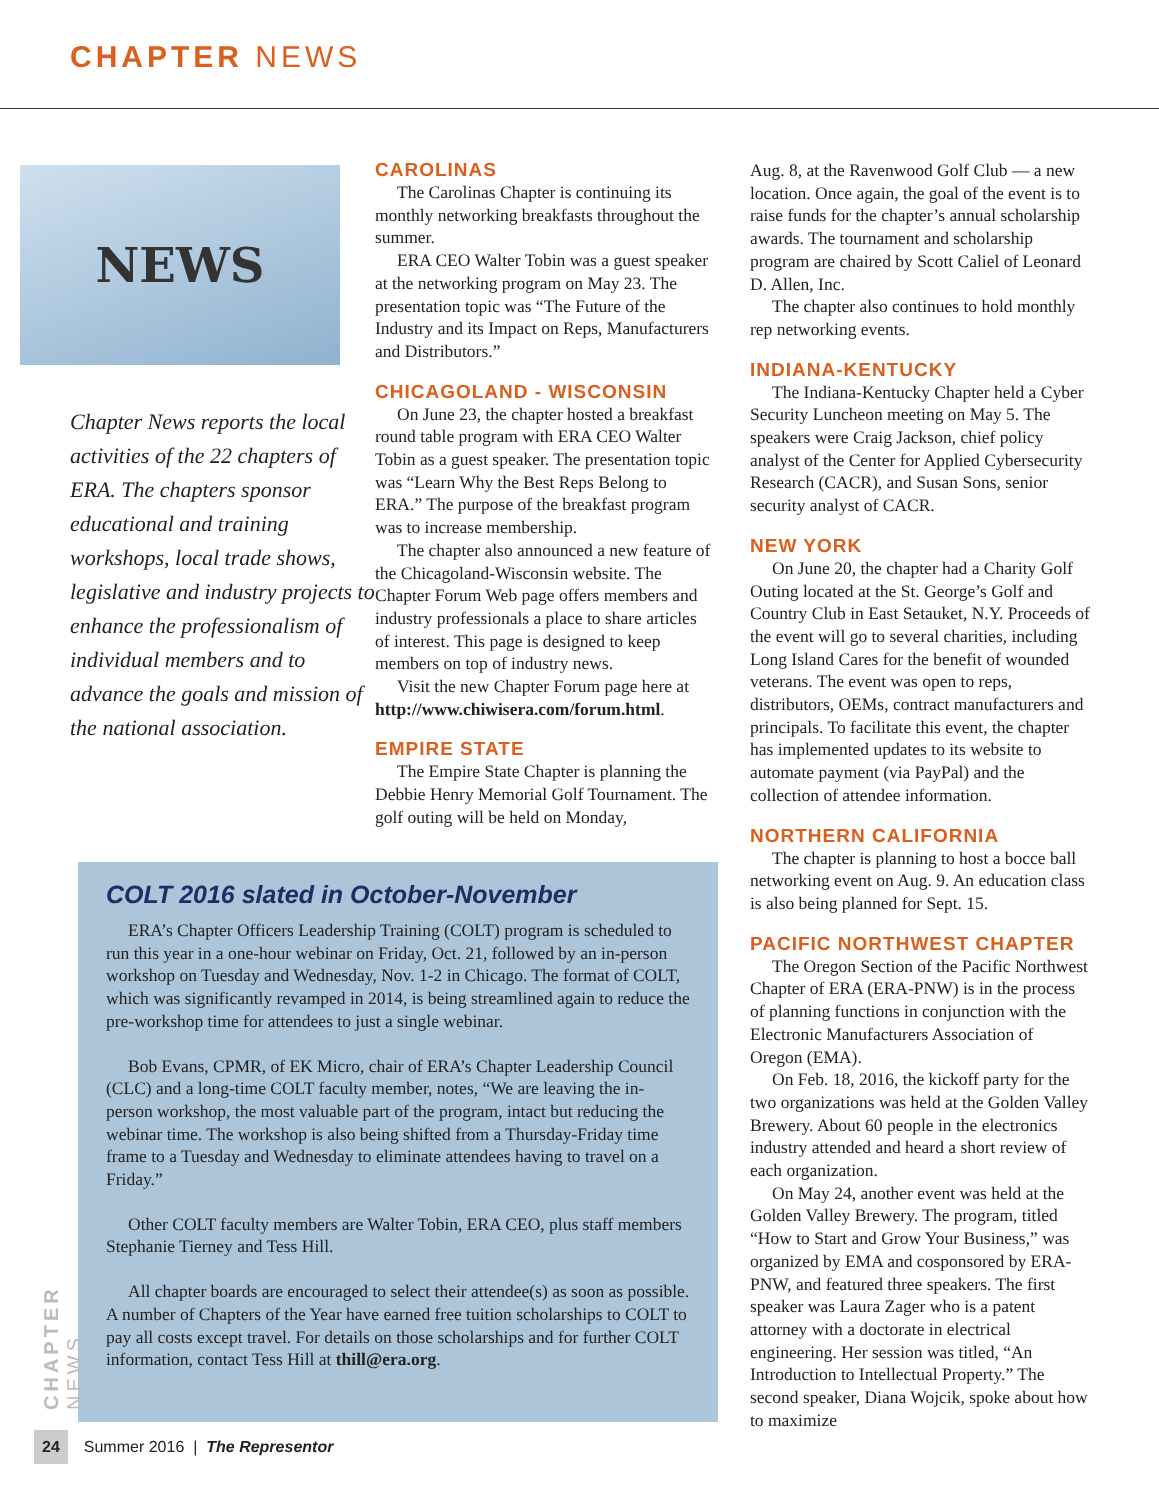CHAPTER NEWS
NEWS
Chapter News reports the local activities of the 22 chapters of ERA. The chapters sponsor educational and training workshops, local trade shows, legislative and industry projects to enhance the professionalism of individual members and to advance the goals and mission of the national association.
CAROLINAS
The Carolinas Chapter is continuing its monthly networking breakfasts throughout the summer.
ERA CEO Walter Tobin was a guest speaker at the networking program on May 23. The presentation topic was “The Future of the Industry and its Impact on Reps, Manufacturers and Distributors.”
CHICAGOLAND - WISCONSIN
On June 23, the chapter hosted a breakfast round table program with ERA CEO Walter Tobin as a guest speaker. The presentation topic was “Learn Why the Best Reps Belong to ERA.” The purpose of the breakfast program was to increase membership.
The chapter also announced a new feature of the Chicagoland-Wisconsin website. The Chapter Forum Web page offers members and industry professionals a place to share articles of interest. This page is designed to keep members on top of industry news.
Visit the new Chapter Forum page here at http://www.chiwisera.com/forum.html.
EMPIRE STATE
The Empire State Chapter is planning the Debbie Henry Memorial Golf Tournament. The golf outing will be held on Monday,
Aug. 8, at the Ravenwood Golf Club — a new location. Once again, the goal of the event is to raise funds for the chapter’s annual scholarship awards. The tournament and scholarship program are chaired by Scott Caliel of Leonard D. Allen, Inc.
The chapter also continues to hold monthly rep networking events.
INDIANA-KENTUCKY
The Indiana-Kentucky Chapter held a Cyber Security Luncheon meeting on May 5. The speakers were Craig Jackson, chief policy analyst of the Center for Applied Cybersecurity Research (CACR), and Susan Sons, senior security analyst of CACR.
NEW YORK
On June 20, the chapter had a Charity Golf Outing located at the St. George’s Golf and Country Club in East Setauket, N.Y. Proceeds of the event will go to several charities, including Long Island Cares for the benefit of wounded veterans. The event was open to reps, distributors, OEMs, contract manufacturers and principals. To facilitate this event, the chapter has implemented updates to its website to automate payment (via PayPal) and the collection of attendee information.
NORTHERN CALIFORNIA
The chapter is planning to host a bocce ball networking event on Aug. 9. An education class is also being planned for Sept. 15.
PACIFIC NORTHWEST CHAPTER
The Oregon Section of the Pacific Northwest Chapter of ERA (ERA-PNW) is in the process of planning functions in conjunction with the Electronic Manufacturers Association of Oregon (EMA).
On Feb. 18, 2016, the kickoff party for the two organizations was held at the Golden Valley Brewery. About 60 people in the electronics industry attended and heard a short review of each organization.
On May 24, another event was held at the Golden Valley Brewery. The program, titled “How to Start and Grow Your Business,” was organized by EMA and cosponsored by ERA-PNW, and featured three speakers. The first speaker was Laura Zager who is a patent attorney with a doctorate in electrical engineering. Her session was titled, “An Introduction to Intellectual Property.” The second speaker, Diana Wojcik, spoke about how to maximize
COLT 2016 slated in October-November
ERA’s Chapter Officers Leadership Training (COLT) program is scheduled to run this year in a one-hour webinar on Friday, Oct. 21, followed by an in-person workshop on Tuesday and Wednesday, Nov. 1-2 in Chicago. The format of COLT, which was significantly revamped in 2014, is being streamlined again to reduce the pre-workshop time for attendees to just a single webinar.
Bob Evans, CPMR, of EK Micro, chair of ERA’s Chapter Leadership Council (CLC) and a long-time COLT faculty member, notes, “We are leaving the in-person workshop, the most valuable part of the program, intact but reducing the webinar time. The workshop is also being shifted from a Thursday-Friday time frame to a Tuesday and Wednesday to eliminate attendees having to travel on a Friday.”
Other COLT faculty members are Walter Tobin, ERA CEO, plus staff members Stephanie Tierney and Tess Hill.
All chapter boards are encouraged to select their attendee(s) as soon as possible. A number of Chapters of the Year have earned free tuition scholarships to COLT to pay all costs except travel. For details on those scholarships and for further COLT information, contact Tess Hill at thill@era.org.
CHAPTER NEWS
24 Summer 2016 | The Representor